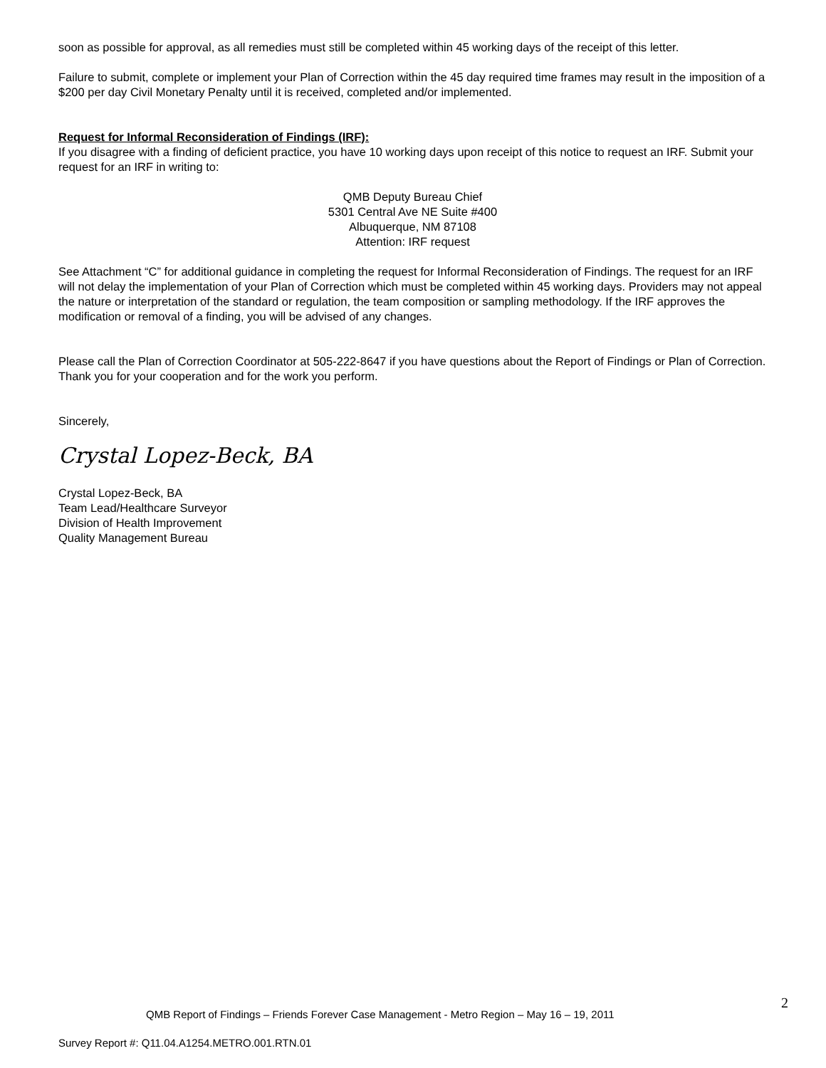soon as possible for approval, as all remedies must still be completed within 45 working days of the receipt of this letter.
Failure to submit, complete or implement your Plan of Correction within the 45 day required time frames may result in the imposition of a $200 per day Civil Monetary Penalty until it is received, completed and/or implemented.
Request for Informal Reconsideration of Findings (IRF):
If you disagree with a finding of deficient practice, you have 10 working days upon receipt of this notice to request an IRF. Submit your request for an IRF in writing to:
QMB Deputy Bureau Chief
5301 Central Ave NE Suite #400
Albuquerque, NM 87108
Attention: IRF request
See Attachment “C” for additional guidance in completing the request for Informal Reconsideration of Findings. The request for an IRF will not delay the implementation of your Plan of Correction which must be completed within 45 working days. Providers may not appeal the nature or interpretation of the standard or regulation, the team composition or sampling methodology. If the IRF approves the modification or removal of a finding, you will be advised of any changes.
Please call the Plan of Correction Coordinator at 505-222-8647 if you have questions about the Report of Findings or Plan of Correction. Thank you for your cooperation and for the work you perform.
Sincerely,
Crystal Lopez-Beck, BA
Crystal Lopez-Beck, BA
Team Lead/Healthcare Surveyor
Division of Health Improvement
Quality Management Bureau
2
QMB Report of Findings – Friends Forever Case Management - Metro Region – May 16 – 19, 2011
Survey Report #: Q11.04.A1254.METRO.001.RTN.01